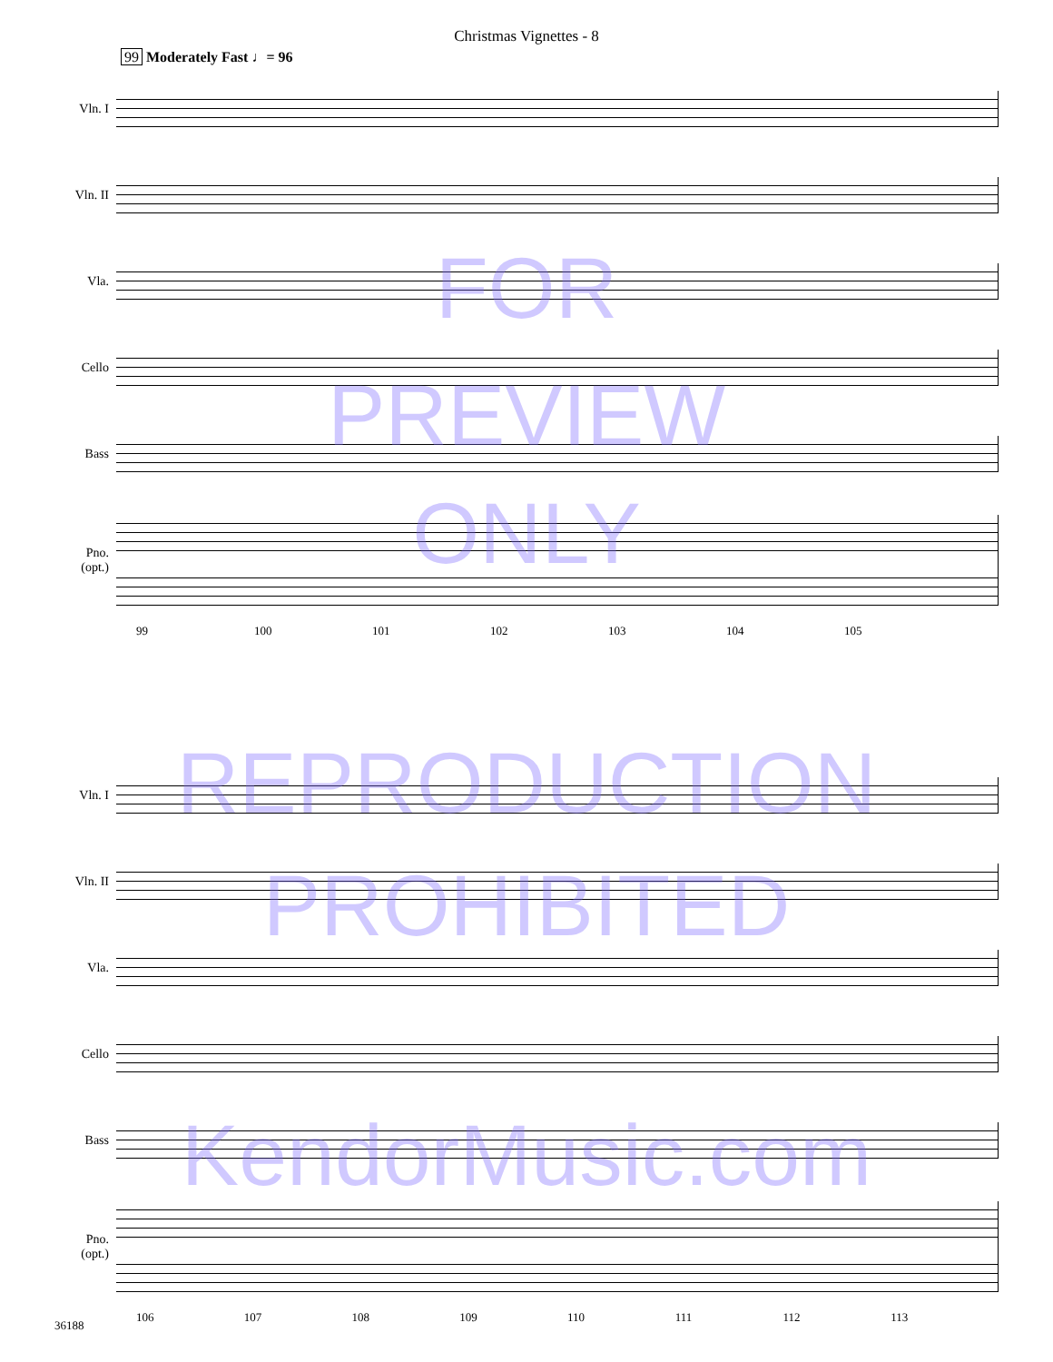Christmas Vignettes - 8
99 Moderately Fast ♩= 96
Vln. I
Vln. II
Vla.
Cello
Bass
Pno.
(opt.)
99 100 101 102 103 104 105
Vln. I
Vln. II
Vla.
Cello
Bass
Pno.
(opt.)
106 107 108 109 110 111 112 113
FOR
PREVIEW
ONLY
REPRODUCTION
PROHIBITED
KendorMusic.com
36188